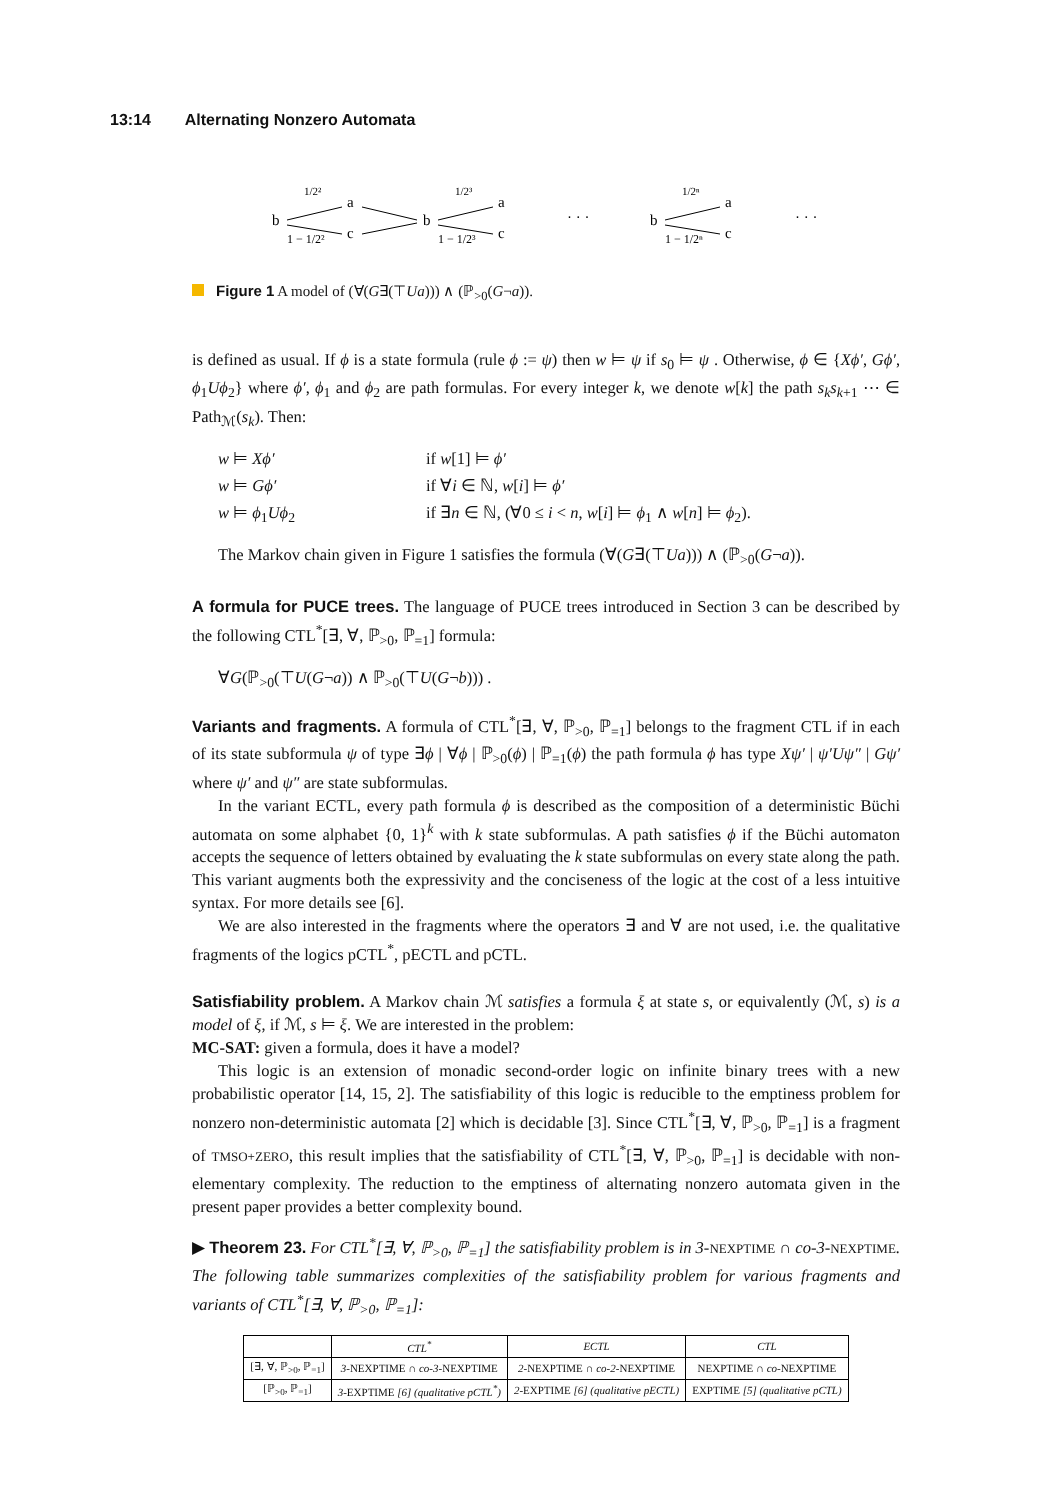13:14 Alternating Nonzero Automata
b
a
c
1/2²
1 − 1/2²
b
a
c
1/2³
1 − 1/2³
· · ·
b
a
c
1/2ⁿ
1 − 1/2ⁿ
· · ·
Figure 1 A model of (∀(G∃(⊤Ua))) ∧ (ℙ<sub>>0</sub>(G¬a)).
is defined as usual. If ϕ is a state formula (rule ϕ := ψ) then w ⊨ ψ if s<sub>0</sub> ⊨ ψ . Otherwise, ϕ ∈ {Xϕ′, Gϕ′, ϕ<sub>1</sub>Uϕ<sub>2</sub>} where ϕ′, ϕ<sub>1</sub> and ϕ<sub>2</sub> are path formulas. For every integer k, we denote w[k] the path s<sub>k</sub>s<sub>k+1</sub> ⋯ ∈ Path<sub>ℳ</sub>(s<sub>k</sub>). Then:
| w ⊨ Xϕ′ | if w [1] ⊨ ϕ′ |
| w ⊨ Gϕ′ | if ∀ i ∈ ℕ, w [ i ] ⊨ ϕ′ |
| w ⊨ ϕ<sub>1</sub> Uϕ<sub>2</sub> | if ∃ n ∈ ℕ, (∀0 ≤ i < n , w [ i ] ⊨ ϕ<sub>1</sub> ∧ w [ n ] ⊨ ϕ<sub>2</sub>). |
The Markov chain given in Figure 1 satisfies the formula (∀(G∃(⊤Ua))) ∧ (ℙ<sub>>0</sub>(G¬a)).
A formula for PUCE trees. The language of PUCE trees introduced in Section 3 can be described by the following CTL<sup>*</sup>[∃, ∀, ℙ<sub>>0</sub>, ℙ<sub>=1</sub>] formula:
∀G(ℙ<sub>>0</sub>(⊤U(G¬a)) ∧ ℙ<sub>>0</sub>(⊤U(G¬b))) .
Variants and fragments. A formula of CTL<sup>*</sup>[∃, ∀, ℙ<sub>>0</sub>, ℙ<sub>=1</sub>] belongs to the fragment CTL if in each of its state subformula ψ of type ∃ϕ | ∀ϕ | ℙ<sub>>0</sub>(ϕ) | ℙ<sub>=1</sub>(ϕ) the path formula ϕ has type Xψ′ | ψ′Uψ″ | Gψ′ where ψ′ and ψ″ are state subformulas.
In the variant ECTL, every path formula ϕ is described as the composition of a deterministic Büchi automata on some alphabet {0, 1}<sup>k</sup> with k state subformulas. A path satisfies ϕ if the Büchi automaton accepts the sequence of letters obtained by evaluating the k state subformulas on every state along the path. This variant augments both the expressivity and the conciseness of the logic at the cost of a less intuitive syntax. For more details see [6].
We are also interested in the fragments where the operators ∃ and ∀ are not used, i.e. the qualitative fragments of the logics pCTL<sup>*</sup>, pECTL and pCTL.
Satisfiability problem. A Markov chain ℳ satisfies a formula ξ at state s, or equivalently (ℳ, s) is a model of ξ, if ℳ, s ⊨ ξ. We are interested in the problem:
MC-SAT: given a formula, does it have a model?
This logic is an extension of monadic second-order logic on infinite binary trees with a new probabilistic operator [14, 15, 2]. The satisfiability of this logic is reducible to the emptiness problem for nonzero non-deterministic automata [2] which is decidable [3]. Since CTL<sup>*</sup>[∃, ∀, ℙ<sub>>0</sub>, ℙ<sub>=1</sub>] is a fragment of TMSO+ZERO, this result implies that the satisfiability of CTL<sup>*</sup>[∃, ∀, ℙ<sub>>0</sub>, ℙ<sub>=1</sub>] is decidable with non-elementary complexity. The reduction to the emptiness of alternating nonzero automata given in the present paper provides a better complexity bound.
▶ Theorem 23. For CTL<sup>*</sup>[∃, ∀, ℙ<sub>>0</sub>, ℙ<sub>=1</sub>] the satisfiability problem is in 3-NEXPTIME ∩ co-3-NEXPTIME. The following table summarizes complexities of the satisfiability problem for various fragments and variants of CTL<sup>*</sup>[∃, ∀, ℙ<sub>>0</sub>, ℙ<sub>=1</sub>]:
| | CTL<sup>*</sup> | ECTL | CTL |
| --- | --- | --- | --- |
| [∃, ∀, ℙ<sub>>0</sub>, ℙ<sub>=1</sub>] | 3- NEXPTIME ∩ co-3- NEXPTIME | 2- NEXPTIME ∩ co-2- NEXPTIME | NEXPTIME ∩ co- NEXPTIME |
| [ℙ<sub>>0</sub>, ℙ<sub>=1</sub>] | 3- EXPTIME [6] (qualitative pCTL<sup>*</sup>) | 2- EXPTIME [6] (qualitative pECTL) | EXPTIME [5] (qualitative pCTL) |